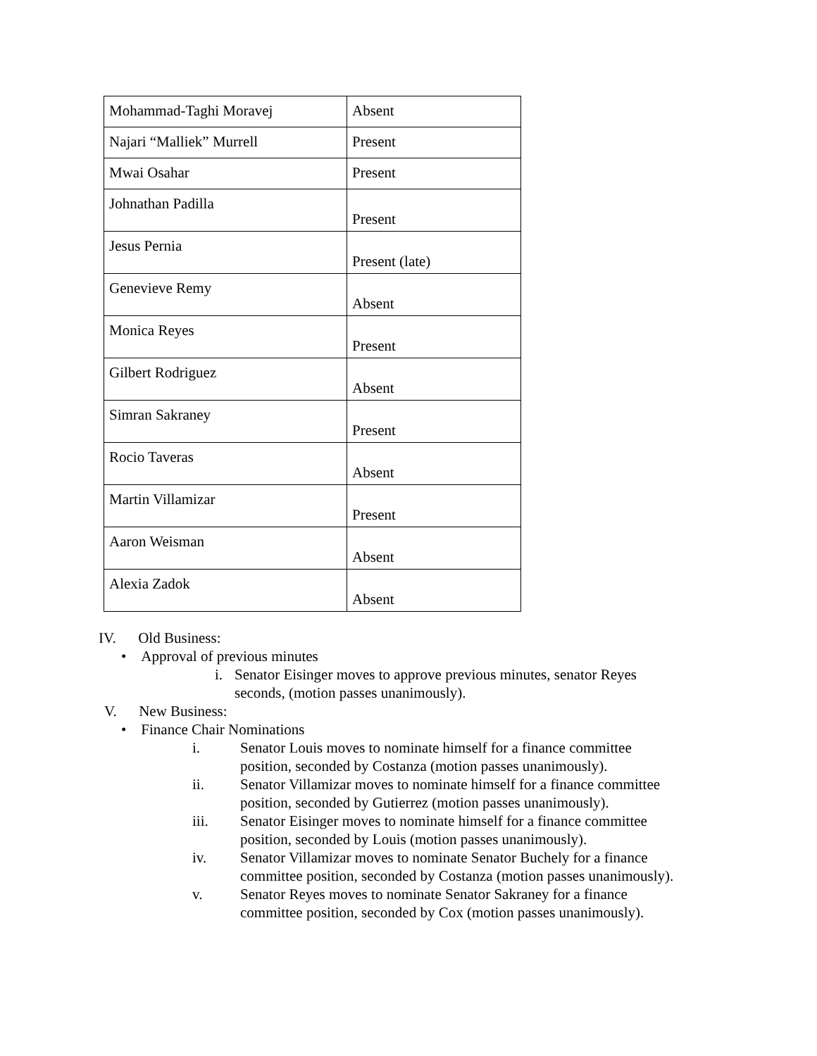| Mohammad-Taghi Moravej | Absent |
| Najari “Malliek” Murrell | Present |
| Mwai Osahar | Present |
| Johnathan Padilla | Present |
| Jesus Pernia | Present (late) |
| Genevieve Remy | Absent |
| Monica Reyes | Present |
| Gilbert Rodriguez | Absent |
| Simran Sakraney | Present |
| Rocio Taveras | Absent |
| Martin Villamizar | Present |
| Aaron Weisman | Absent |
| Alexia Zadok | Absent |
IV. Old Business:
• Approval of previous minutes
i. Senator Eisinger moves to approve previous minutes, senator Reyes
seconds, (motion passes unanimously).
V. New Business:
• Finance Chair Nominations
i. Senator Louis moves to nominate himself for a finance committee
position, seconded by Costanza (motion passes unanimously).
ii. Senator Villamizar moves to nominate himself for a finance committee
position, seconded by Gutierrez (motion passes unanimously).
iii. Senator Eisinger moves to nominate himself for a finance committee
position, seconded by Louis (motion passes unanimously).
iv. Senator Villamizar moves to nominate Senator Buchely for a finance
committee position, seconded by Costanza (motion passes unanimously).
v. Senator Reyes moves to nominate Senator Sakraney for a finance
committee position, seconded by Cox (motion passes unanimously).